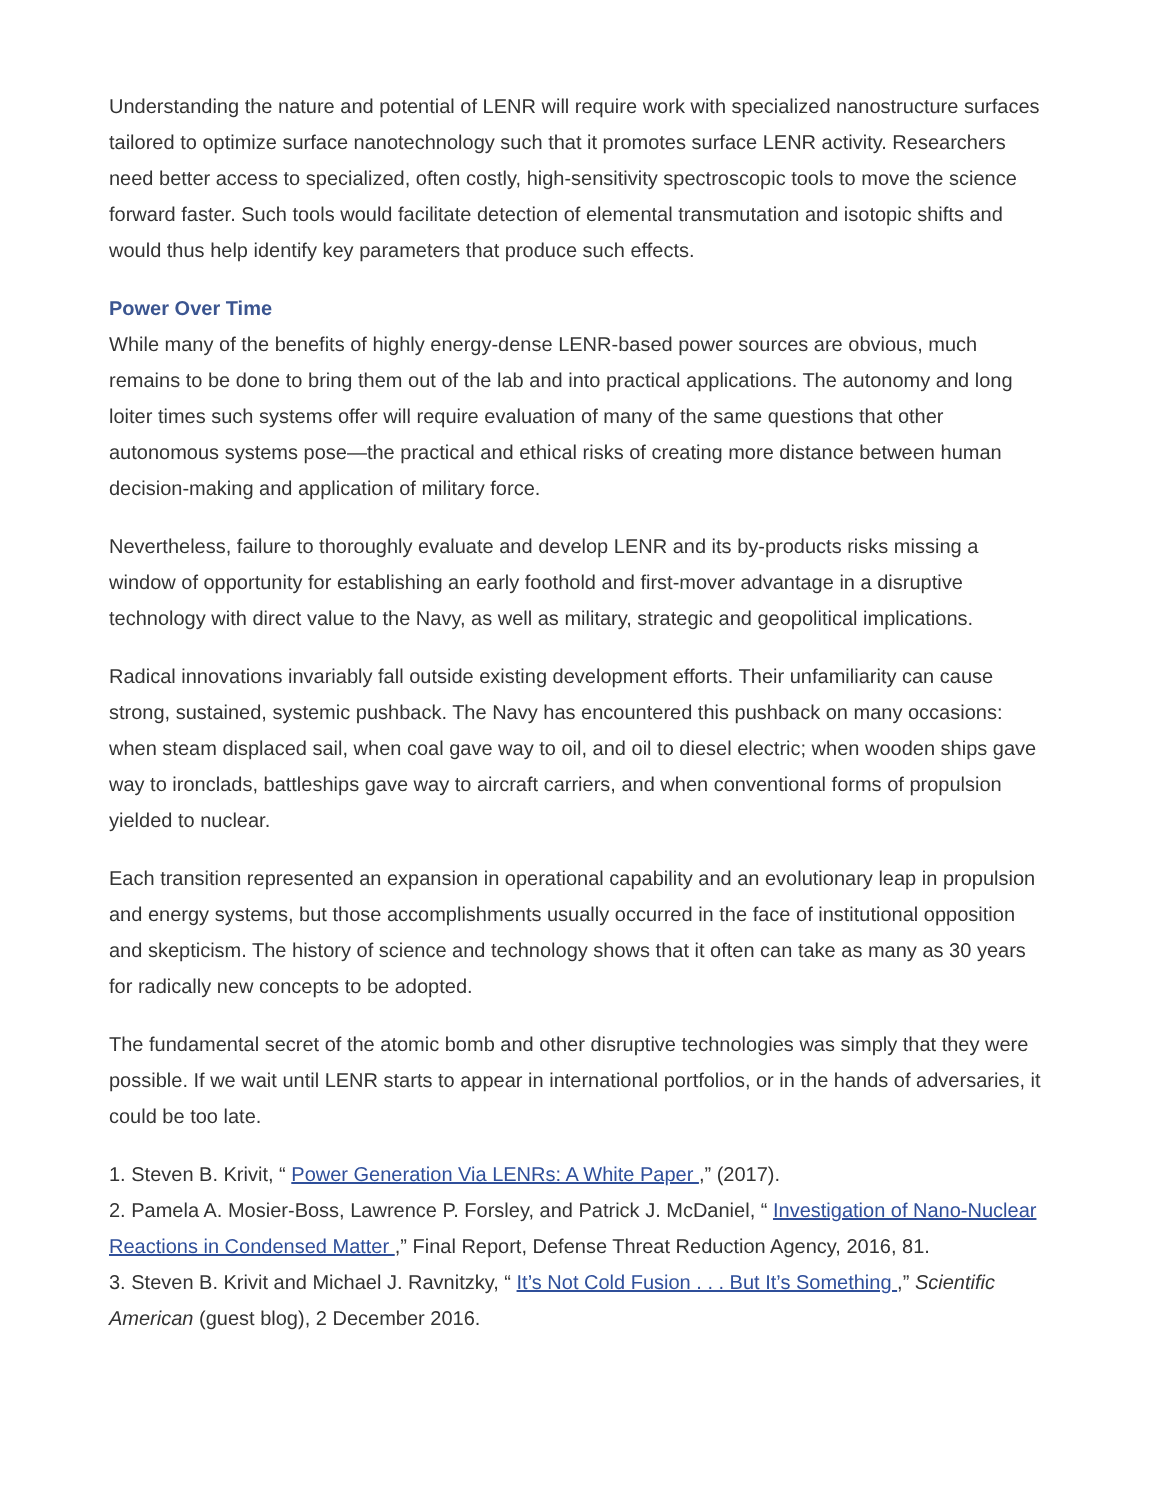Understanding the nature and potential of LENR will require work with specialized nanostructure surfaces tailored to optimize surface nanotechnology such that it promotes surface LENR activity. Researchers need better access to specialized, often costly, high-sensitivity spectroscopic tools to move the science forward faster. Such tools would facilitate detection of elemental transmutation and isotopic shifts and would thus help identify key parameters that produce such effects.
Power Over Time
While many of the benefits of highly energy-dense LENR-based power sources are obvious, much remains to be done to bring them out of the lab and into practical applications. The autonomy and long loiter times such systems offer will require evaluation of many of the same questions that other autonomous systems pose—the practical and ethical risks of creating more distance between human decision-making and application of military force.
Nevertheless, failure to thoroughly evaluate and develop LENR and its by-products risks missing a window of opportunity for establishing an early foothold and first-mover advantage in a disruptive technology with direct value to the Navy, as well as military, strategic and geopolitical implications.
Radical innovations invariably fall outside existing development efforts. Their unfamiliarity can cause strong, sustained, systemic pushback. The Navy has encountered this pushback on many occasions: when steam displaced sail, when coal gave way to oil, and oil to diesel electric; when wooden ships gave way to ironclads, battleships gave way to aircraft carriers, and when conventional forms of propulsion yielded to nuclear.
Each transition represented an expansion in operational capability and an evolutionary leap in propulsion and energy systems, but those accomplishments usually occurred in the face of institutional opposition and skepticism. The history of science and technology shows that it often can take as many as 30 years for radically new concepts to be adopted.
The fundamental secret of the atomic bomb and other disruptive technologies was simply that they were possible. If we wait until LENR starts to appear in international portfolios, or in the hands of adversaries, it could be too late.
1. Steven B. Krivit, “ Power Generation Via LENRs: A White Paper ,” (2017).
2. Pamela A. Mosier-Boss, Lawrence P. Forsley, and Patrick J. McDaniel, “ Investigation of Nano-Nuclear Reactions in Condensed Matter ,” Final Report, Defense Threat Reduction Agency, 2016, 81.
3. Steven B. Krivit and Michael J. Ravnitzky, “ It’s Not Cold Fusion . . . But It’s Something ,” Scientific American (guest blog), 2 December 2016.